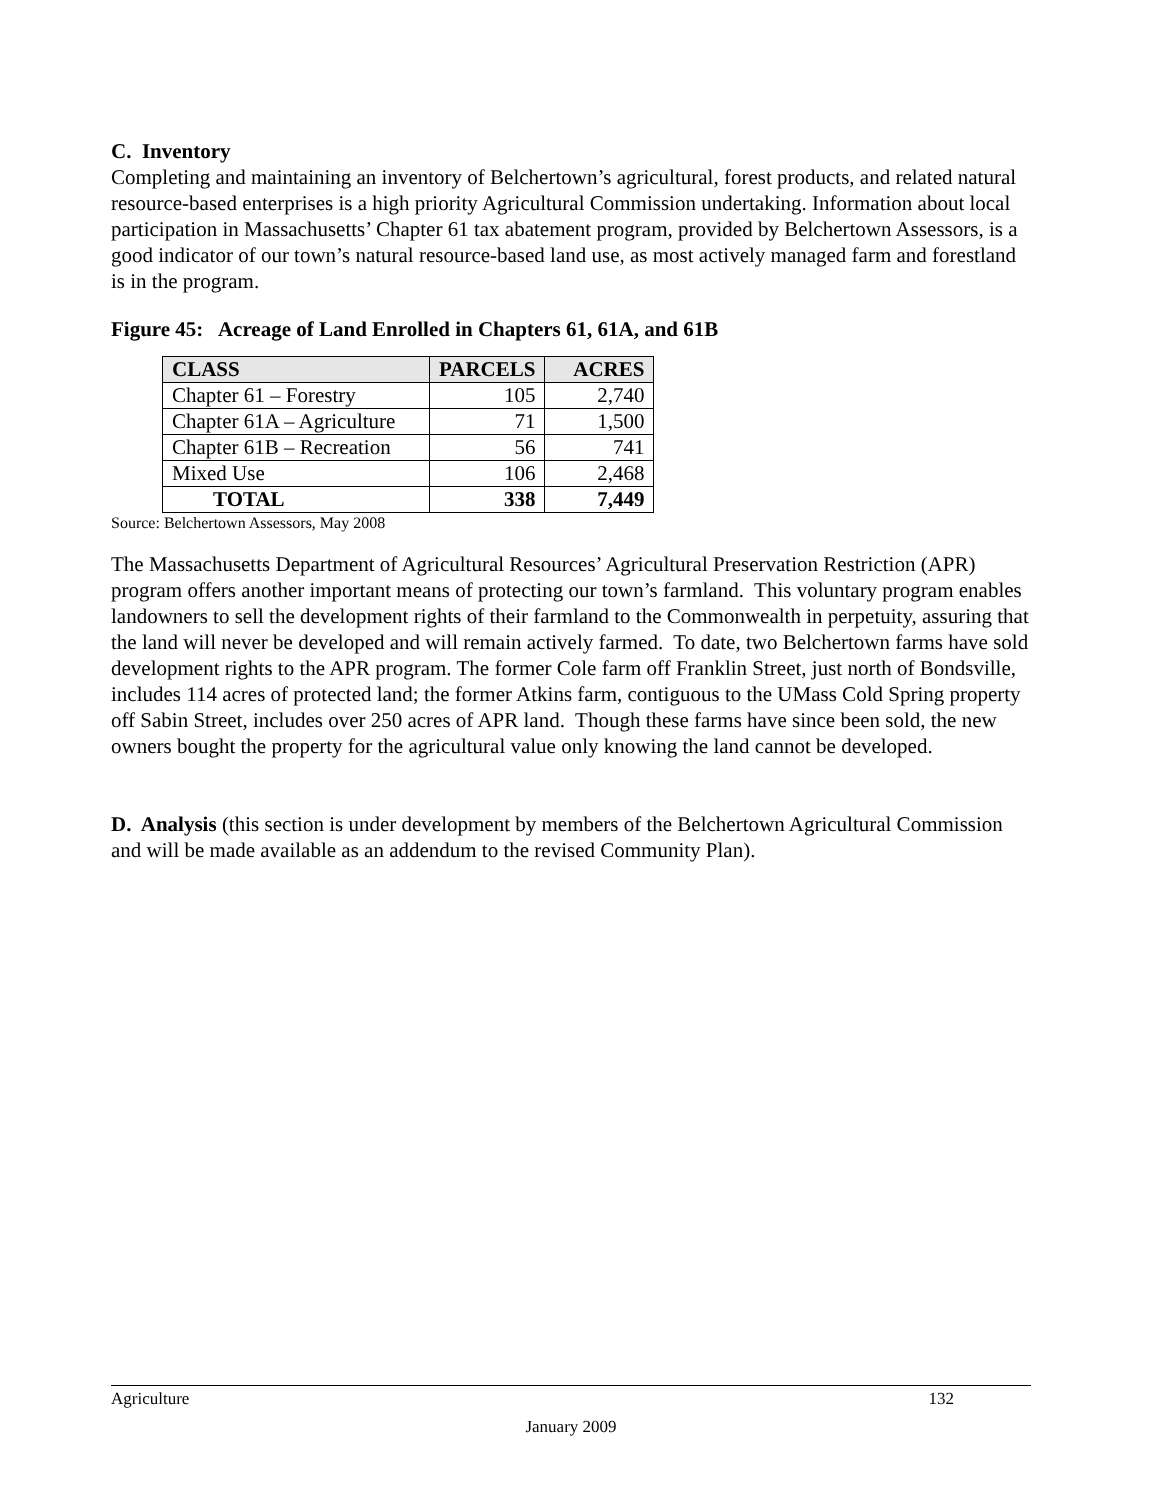C. Inventory
Completing and maintaining an inventory of Belchertown’s agricultural, forest products, and related natural resource-based enterprises is a high priority Agricultural Commission undertaking. Information about local participation in Massachusetts’ Chapter 61 tax abatement program, provided by Belchertown Assessors, is a good indicator of our town’s natural resource-based land use, as most actively managed farm and forestland is in the program.
Figure 45: Acreage of Land Enrolled in Chapters 61, 61A, and 61B
| CLASS | PARCELS | ACRES |
| --- | --- | --- |
| Chapter 61 – Forestry | 105 | 2,740 |
| Chapter 61A – Agriculture | 71 | 1,500 |
| Chapter 61B – Recreation | 56 | 741 |
| Mixed Use | 106 | 2,468 |
| TOTAL | 338 | 7,449 |
Source: Belchertown Assessors, May 2008
The Massachusetts Department of Agricultural Resources’ Agricultural Preservation Restriction (APR) program offers another important means of protecting our town’s farmland. This voluntary program enables landowners to sell the development rights of their farmland to the Commonwealth in perpetuity, assuring that the land will never be developed and will remain actively farmed. To date, two Belchertown farms have sold development rights to the APR program. The former Cole farm off Franklin Street, just north of Bondsville, includes 114 acres of protected land; the former Atkins farm, contiguous to the UMass Cold Spring property off Sabin Street, includes over 250 acres of APR land. Though these farms have since been sold, the new owners bought the property for the agricultural value only knowing the land cannot be developed.
D. Analysis (this section is under development by members of the Belchertown Agricultural Commission and will be made available as an addendum to the revised Community Plan).
Agriculture 132
January 2009